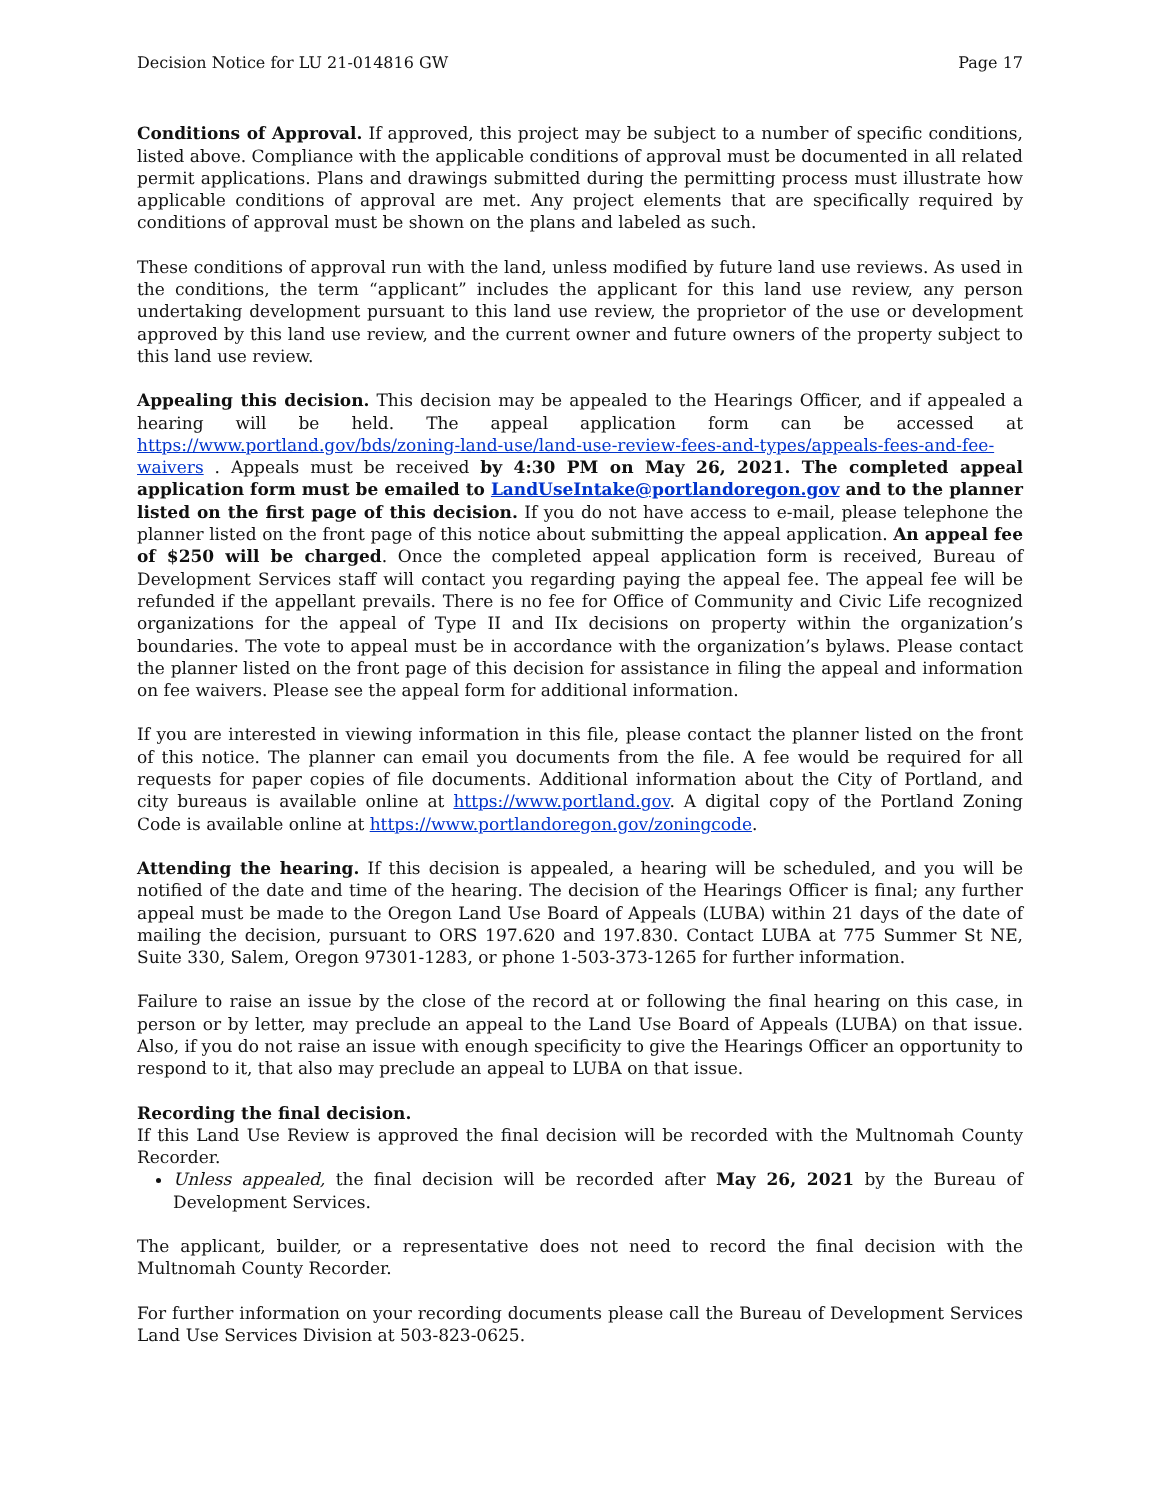Decision Notice for LU 21-014816 GW Page 17
Conditions of Approval. If approved, this project may be subject to a number of specific conditions, listed above. Compliance with the applicable conditions of approval must be documented in all related permit applications. Plans and drawings submitted during the permitting process must illustrate how applicable conditions of approval are met. Any project elements that are specifically required by conditions of approval must be shown on the plans and labeled as such.
These conditions of approval run with the land, unless modified by future land use reviews. As used in the conditions, the term “applicant” includes the applicant for this land use review, any person undertaking development pursuant to this land use review, the proprietor of the use or development approved by this land use review, and the current owner and future owners of the property subject to this land use review.
Appealing this decision. This decision may be appealed to the Hearings Officer, and if appealed a hearing will be held. The appeal application form can be accessed at https://www.portland.gov/bds/zoning-land-use/land-use-review-fees-and-types/appeals-fees-and-fee-waivers . Appeals must be received by 4:30 PM on May 26, 2021. The completed appeal application form must be emailed to LandUseIntake@portlandoregon.gov and to the planner listed on the first page of this decision. If you do not have access to e-mail, please telephone the planner listed on the front page of this notice about submitting the appeal application. An appeal fee of $250 will be charged. Once the completed appeal application form is received, Bureau of Development Services staff will contact you regarding paying the appeal fee. The appeal fee will be refunded if the appellant prevails. There is no fee for Office of Community and Civic Life recognized organizations for the appeal of Type II and IIx decisions on property within the organization’s boundaries. The vote to appeal must be in accordance with the organization’s bylaws. Please contact the planner listed on the front page of this decision for assistance in filing the appeal and information on fee waivers. Please see the appeal form for additional information.
If you are interested in viewing information in this file, please contact the planner listed on the front of this notice. The planner can email you documents from the file. A fee would be required for all requests for paper copies of file documents. Additional information about the City of Portland, and city bureaus is available online at https://www.portland.gov. A digital copy of the Portland Zoning Code is available online at https://www.portlandoregon.gov/zoningcode.
Attending the hearing. If this decision is appealed, a hearing will be scheduled, and you will be notified of the date and time of the hearing. The decision of the Hearings Officer is final; any further appeal must be made to the Oregon Land Use Board of Appeals (LUBA) within 21 days of the date of mailing the decision, pursuant to ORS 197.620 and 197.830. Contact LUBA at 775 Summer St NE, Suite 330, Salem, Oregon 97301-1283, or phone 1-503-373-1265 for further information.
Failure to raise an issue by the close of the record at or following the final hearing on this case, in person or by letter, may preclude an appeal to the Land Use Board of Appeals (LUBA) on that issue. Also, if you do not raise an issue with enough specificity to give the Hearings Officer an opportunity to respond to it, that also may preclude an appeal to LUBA on that issue.
Recording the final decision.
If this Land Use Review is approved the final decision will be recorded with the Multnomah County Recorder.
Unless appealed, the final decision will be recorded after May 26, 2021 by the Bureau of Development Services.
The applicant, builder, or a representative does not need to record the final decision with the Multnomah County Recorder.
For further information on your recording documents please call the Bureau of Development Services Land Use Services Division at 503-823-0625.